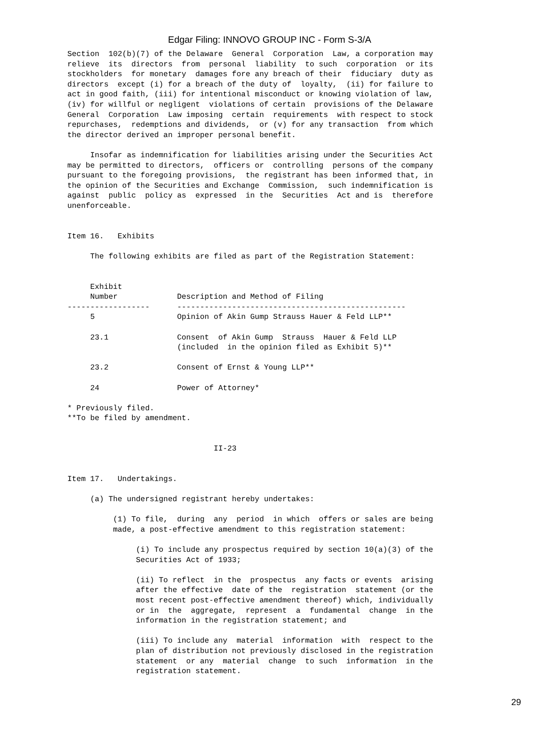Edgar Filing: INNOVO GROUP INC - Form S-3/A
Section  102(b)(7) of the Delaware  General  Corporation  Law, a corporation may
relieve  its  directors  from  personal  liability  to such  corporation  or its
stockholders  for monetary  damages fore any breach of their  fiduciary  duty as
directors  except (i) for a breach of the duty of  loyalty,  (ii) for failure to
act in good faith, (iii) for intentional misconduct or knowing violation of law,
(iv) for willful or negligent  violations of certain  provisions of the Delaware
General  Corporation  Law imposing  certain  requirements  with respect to stock
repurchases,  redemptions and dividends,  or (v) for any transaction  from which
the director derived an improper personal benefit.

     Insofar as indemnification for liabilities arising under the Securities Act
may be permitted to directors,  officers or  controlling  persons of the company
pursuant to the foregoing provisions,  the registrant has been informed that, in
the opinion of the Securities and Exchange  Commission,  such indemnification is
against  public  policy as  expressed  in the  Securities  Act and is  therefore
unenforceable.


Item 16.   Exhibits

     The following exhibits are filed as part of the Registration Statement:


     Exhibit
     Number             Description and Method of Filing
------------------      --------------------------------------------------
     5                  Opinion of Akin Gump Strauss Hauer & Feld LLP**

     23.1               Consent  of Akin Gump  Strauss  Hauer & Feld LLP
                        (included  in the opinion filed as Exhibit 5)**

     23.2               Consent of Ernst & Young LLP**

     24                 Power of Attorney*

* Previously filed.
**To be filed by amendment.


                                II-23


Item 17.   Undertakings.

     (a) The undersigned registrant hereby undertakes:

          (1) To file,  during  any  period  in which  offers or sales are being
          made, a post-effective amendment to this registration statement:

               (i) To include any prospectus required by section 10(a)(3) of the
               Securities Act of 1933;

               (ii) To reflect  in the  prospectus  any facts or events  arising
               after the effective  date of the  registration  statement (or the
               most recent post-effective amendment thereof) which, individually
               or in  the  aggregate,  represent  a  fundamental  change  in the
               information in the registration statement; and

               (iii) To include any  material  information  with  respect to the
               plan of distribution not previously disclosed in the registration
               statement  or any  material  change  to such  information  in the
               registration statement.
29